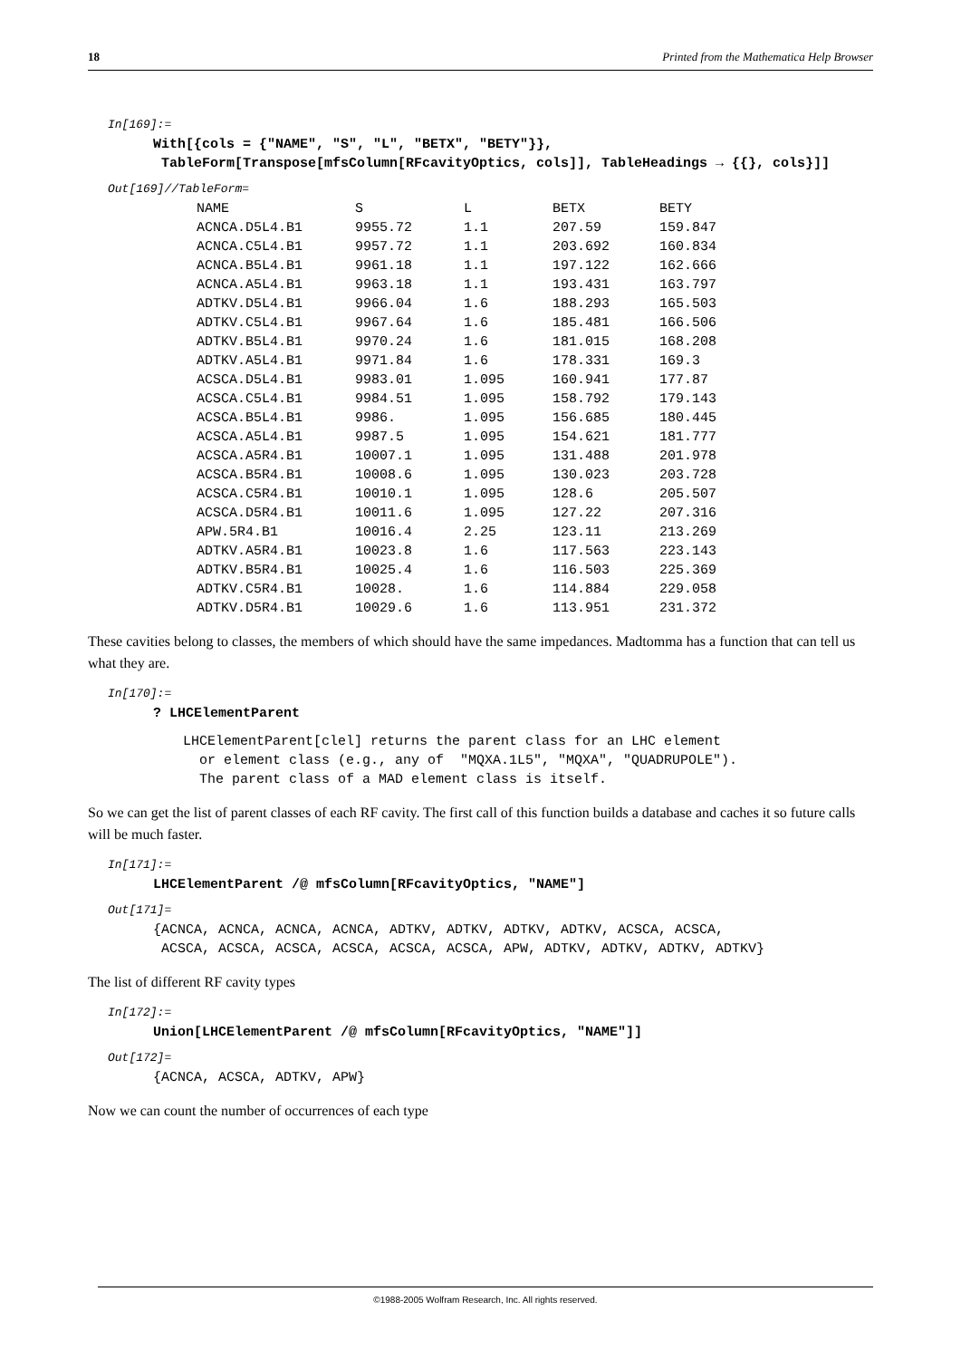18 Printed from the Mathematica Help Browser
In[169]:=
With[{cols = {"NAME", "S", "L", "BETX", "BETY"}}, TableForm[Transpose[mfsColumn[RFcavityOptics, cols]], TableHeadings → {{}, cols}]]
Out[169]//TableForm=
| NAME | S | L | BETX | BETY |
| ACNCA.D5L4.B1 | 9955.72 | 1.1 | 207.59 | 159.847 |
| ACNCA.C5L4.B1 | 9957.72 | 1.1 | 203.692 | 160.834 |
| ACNCA.B5L4.B1 | 9961.18 | 1.1 | 197.122 | 162.666 |
| ACNCA.A5L4.B1 | 9963.18 | 1.1 | 193.431 | 163.797 |
| ADTKV.D5L4.B1 | 9966.04 | 1.6 | 188.293 | 165.503 |
| ADTKV.C5L4.B1 | 9967.64 | 1.6 | 185.481 | 166.506 |
| ADTKV.B5L4.B1 | 9970.24 | 1.6 | 181.015 | 168.208 |
| ADTKV.A5L4.B1 | 9971.84 | 1.6 | 178.331 | 169.3 |
| ACSCA.D5L4.B1 | 9983.01 | 1.095 | 160.941 | 177.87 |
| ACSCA.C5L4.B1 | 9984.51 | 1.095 | 158.792 | 179.143 |
| ACSCA.B5L4.B1 | 9986. | 1.095 | 156.685 | 180.445 |
| ACSCA.A5L4.B1 | 9987.5 | 1.095 | 154.621 | 181.777 |
| ACSCA.A5R4.B1 | 10007.1 | 1.095 | 131.488 | 201.978 |
| ACSCA.B5R4.B1 | 10008.6 | 1.095 | 130.023 | 203.728 |
| ACSCA.C5R4.B1 | 10010.1 | 1.095 | 128.6 | 205.507 |
| ACSCA.D5R4.B1 | 10011.6 | 1.095 | 127.22 | 207.316 |
| APW.5R4.B1 | 10016.4 | 2.25 | 123.11 | 213.269 |
| ADTKV.A5R4.B1 | 10023.8 | 1.6 | 117.563 | 223.143 |
| ADTKV.B5R4.B1 | 10025.4 | 1.6 | 116.503 | 225.369 |
| ADTKV.C5R4.B1 | 10028. | 1.6 | 114.884 | 229.058 |
| ADTKV.D5R4.B1 | 10029.6 | 1.6 | 113.951 | 231.372 |
These cavities belong to classes, the members of which should have the same impedances. Madtomma has a function that can tell us what they are.
In[170]:=
? LHCElementParent
LHCElementParent[clel] returns the parent class for an LHC element or element class (e.g., any of "MQXA.1L5", "MQXA", "QUADRUPOLE"). The parent class of a MAD element class is itself.
So we can get the list of parent classes of each RF cavity. The first call of this function builds a database and caches it so future calls will be much faster.
In[171]:=
LHCElementParent /@ mfsColumn[RFcavityOptics, "NAME"]
Out[171]=
{ACNCA, ACNCA, ACNCA, ACNCA, ADTKV, ADTKV, ADTKV, ADTKV, ACSCA, ACSCA, ACSCA, ACSCA, ACSCA, ACSCA, ACSCA, ACSCA, APW, ADTKV, ADTKV, ADTKV, ADTKV}
The list of different RF cavity types
In[172]:=
Union[LHCElementParent /@ mfsColumn[RFcavityOptics, "NAME"]]
Out[172]=
{ACNCA, ACSCA, ADTKV, APW}
Now we can count the number of occurrences of each type
©1988-2005 Wolfram Research, Inc. All rights reserved.